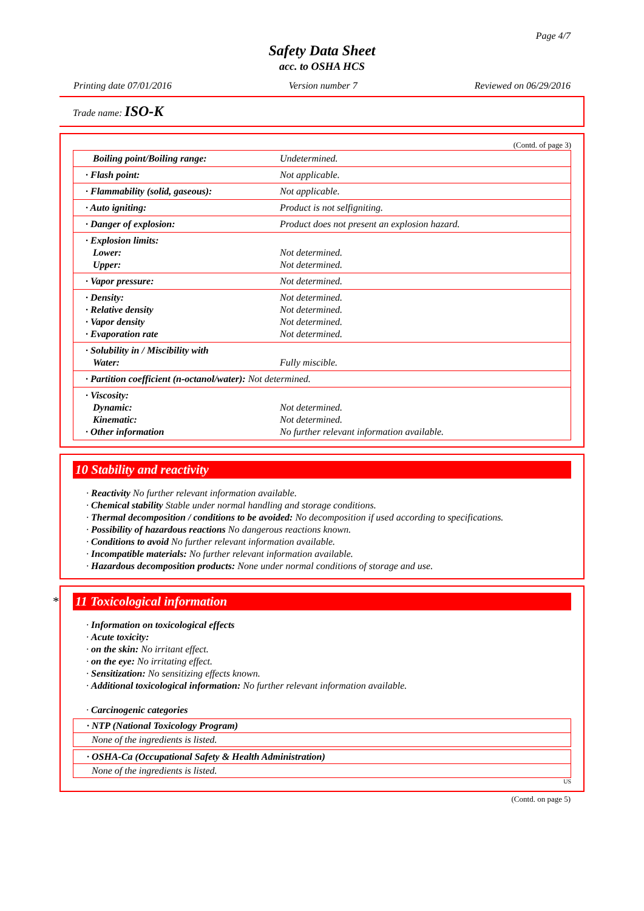Page 4/7
Safety Data Sheet
acc. to OSHA HCS
Printing date 07/01/2016 Version number 7 Reviewed on 06/29/2016
Trade name: ISO-K
(Contd. of page 3)
| Boiling point/Boiling range: | Undetermined. |
| · Flash point: | Not applicable. |
| · Flammability (solid, gaseous): | Not applicable. |
| · Auto igniting: | Product is not selfigniting. |
| · Danger of explosion: | Product does not present an explosion hazard. |
| · Explosion limits: Lower: Upper: | Not determined. Not determined. |
| · Vapor pressure: | Not determined. |
| · Density: · Relative density · Vapor density · Evaporation rate | Not determined. Not determined. Not determined. Not determined. |
| · Solubility in / Miscibility with Water: | Fully miscible. |
| · Partition coefficient (n-octanol/water): Not determined. | |
| · Viscosity: Dynamic: Kinematic: · Other information | Not determined. Not determined. No further relevant information available. |
10 Stability and reactivity
· Reactivity No further relevant information available.
· Chemical stability Stable under normal handling and storage conditions.
· Thermal decomposition / conditions to be avoided: No decomposition if used according to specifications.
· Possibility of hazardous reactions No dangerous reactions known.
· Conditions to avoid No further relevant information available.
· Incompatible materials: No further relevant information available.
· Hazardous decomposition products: None under normal conditions of storage and use.
* 11 Toxicological information
· Information on toxicological effects
· Acute toxicity:
· on the skin: No irritant effect.
· on the eye: No irritating effect.
· Sensitization: No sensitizing effects known.
· Additional toxicological information: No further relevant information available.
· Carcinogenic categories
· NTP (National Toxicology Program)
None of the ingredients is listed.
· OSHA-Ca (Occupational Safety & Health Administration)
None of the ingredients is listed.
US
(Contd. on page 5)